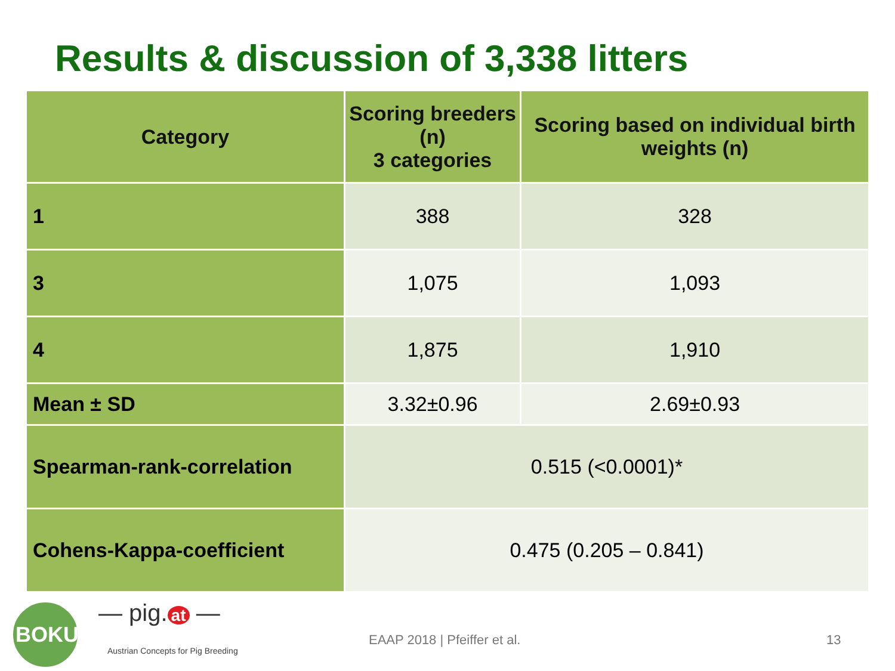Results & discussion of 3,338 litters
| Category | Scoring breeders (n) 3 categories | Scoring based on individual birth weights (n) |
| --- | --- | --- |
| 1 | 388 | 328 |
| 3 | 1,075 | 1,093 |
| 4 | 1,875 | 1,910 |
| Mean ± SD | 3.32±0.96 | 2.69±0.93 |
| Spearman-rank-correlation | 0.515 (<0.0001)* | |
| Cohens-Kappa-coefficient | 0.475 (0.205 – 0.841) | |
BOKU — pig. at —
Austrian Concepts for Pig Breeding
EAAP 2018 | Pfeiffer et al. 13